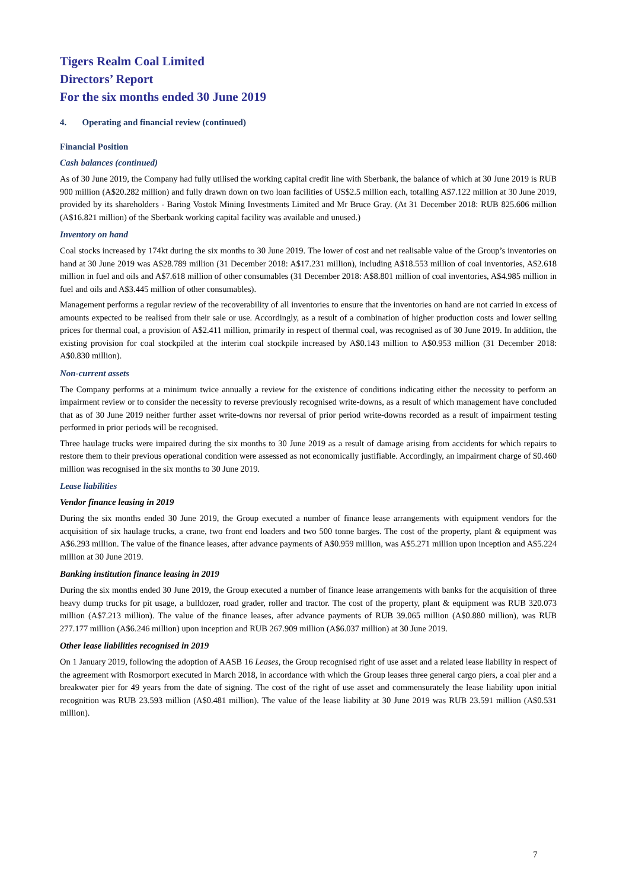Tigers Realm Coal Limited
Directors’ Report
For the six months ended 30 June 2019
4. Operating and financial review (continued)
Financial Position
Cash balances (continued)
As of 30 June 2019, the Company had fully utilised the working capital credit line with Sberbank, the balance of which at 30 June 2019 is RUB 900 million (A$20.282 million) and fully drawn down on two loan facilities of US$2.5 million each, totalling A$7.122 million at 30 June 2019, provided by its shareholders - Baring Vostok Mining Investments Limited and Mr Bruce Gray. (At 31 December 2018: RUB 825.606 million (A$16.821 million) of the Sberbank working capital facility was available and unused.)
Inventory on hand
Coal stocks increased by 174kt during the six months to 30 June 2019. The lower of cost and net realisable value of the Group’s inventories on hand at 30 June 2019 was A$28.789 million (31 December 2018: A$17.231 million), including A$18.553 million of coal inventories, A$2.618 million in fuel and oils and A$7.618 million of other consumables (31 December 2018: A$8.801 million of coal inventories, A$4.985 million in fuel and oils and A$3.445 million of other consumables).
Management performs a regular review of the recoverability of all inventories to ensure that the inventories on hand are not carried in excess of amounts expected to be realised from their sale or use. Accordingly, as a result of a combination of higher production costs and lower selling prices for thermal coal, a provision of A$2.411 million, primarily in respect of thermal coal, was recognised as of 30 June 2019. In addition, the existing provision for coal stockpiled at the interim coal stockpile increased by A$0.143 million to A$0.953 million (31 December 2018: A$0.830 million).
Non-current assets
The Company performs at a minimum twice annually a review for the existence of conditions indicating either the necessity to perform an impairment review or to consider the necessity to reverse previously recognised write-downs, as a result of which management have concluded that as of 30 June 2019 neither further asset write-downs nor reversal of prior period write-downs recorded as a result of impairment testing performed in prior periods will be recognised.
Three haulage trucks were impaired during the six months to 30 June 2019 as a result of damage arising from accidents for which repairs to restore them to their previous operational condition were assessed as not economically justifiable. Accordingly, an impairment charge of $0.460 million was recognised in the six months to 30 June 2019.
Lease liabilities
Vendor finance leasing in 2019
During the six months ended 30 June 2019, the Group executed a number of finance lease arrangements with equipment vendors for the acquisition of six haulage trucks, a crane, two front end loaders and two 500 tonne barges. The cost of the property, plant & equipment was A$6.293 million. The value of the finance leases, after advance payments of A$0.959 million, was A$5.271 million upon inception and A$5.224 million at 30 June 2019.
Banking institution finance leasing in 2019
During the six months ended 30 June 2019, the Group executed a number of finance lease arrangements with banks for the acquisition of three heavy dump trucks for pit usage, a bulldozer, road grader, roller and tractor. The cost of the property, plant & equipment was RUB 320.073 million (A$7.213 million). The value of the finance leases, after advance payments of RUB 39.065 million (A$0.880 million), was RUB 277.177 million (A$6.246 million) upon inception and RUB 267.909 million (A$6.037 million) at 30 June 2019.
Other lease liabilities recognised in 2019
On 1 January 2019, following the adoption of AASB 16 Leases, the Group recognised right of use asset and a related lease liability in respect of the agreement with Rosmorport executed in March 2018, in accordance with which the Group leases three general cargo piers, a coal pier and a breakwater pier for 49 years from the date of signing. The cost of the right of use asset and commensurately the lease liability upon initial recognition was RUB 23.593 million (A$0.481 million). The value of the lease liability at 30 June 2019 was RUB 23.591 million (A$0.531 million).
7